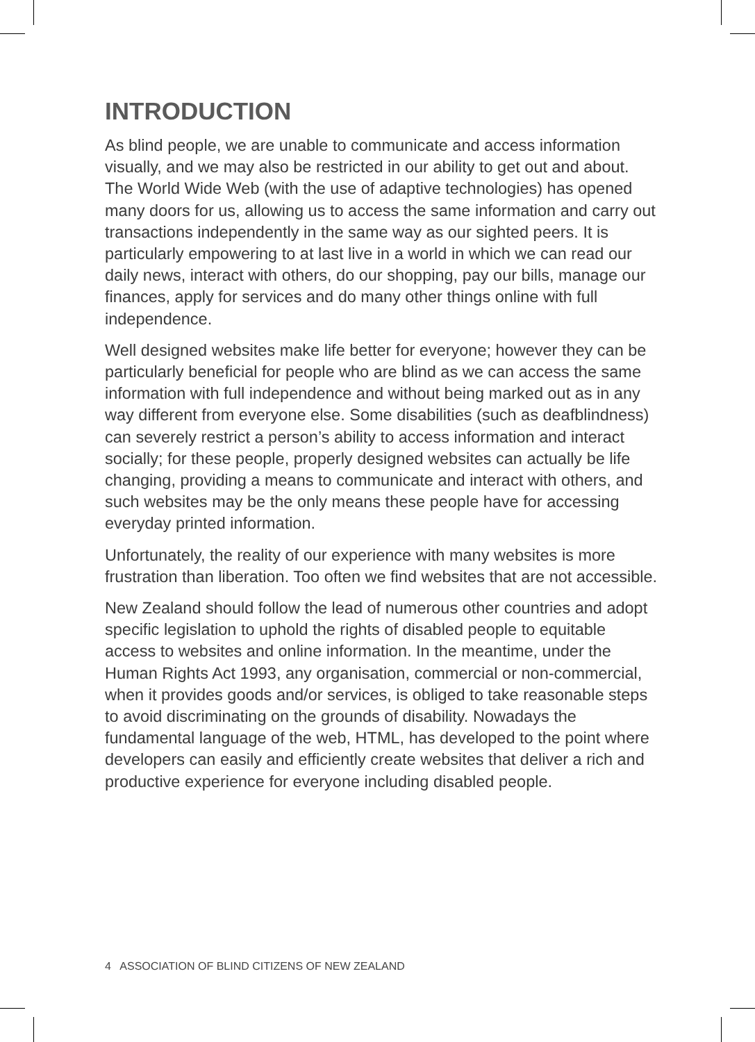INTRODUCTION
As blind people, we are unable to communicate and access information visually, and we may also be restricted in our ability to get out and about. The World Wide Web (with the use of adaptive technologies) has opened many doors for us, allowing us to access the same information and carry out transactions independently in the same way as our sighted peers. It is particularly empowering to at last live in a world in which we can read our daily news, interact with others, do our shopping, pay our bills, manage our finances, apply for services and do many other things online with full independence.
Well designed websites make life better for everyone; however they can be particularly beneficial for people who are blind as we can access the same information with full independence and without being marked out as in any way different from everyone else. Some disabilities (such as deafblindness) can severely restrict a person’s ability to access information and interact socially; for these people, properly designed websites can actually be life changing, providing a means to communicate and interact with others, and such websites may be the only means these people have for accessing everyday printed information.
Unfortunately, the reality of our experience with many websites is more frustration than liberation. Too often we find websites that are not accessible.
New Zealand should follow the lead of numerous other countries and adopt specific legislation to uphold the rights of disabled people to equitable access to websites and online information. In the meantime, under the Human Rights Act 1993, any organisation, commercial or non-commercial, when it provides goods and/or services, is obliged to take reasonable steps to avoid discriminating on the grounds of disability. Nowadays the fundamental language of the web, HTML, has developed to the point where developers can easily and efficiently create websites that deliver a rich and productive experience for everyone including disabled people.
4 ASSOCIATION OF BLIND CITIZENS OF NEW ZEALAND